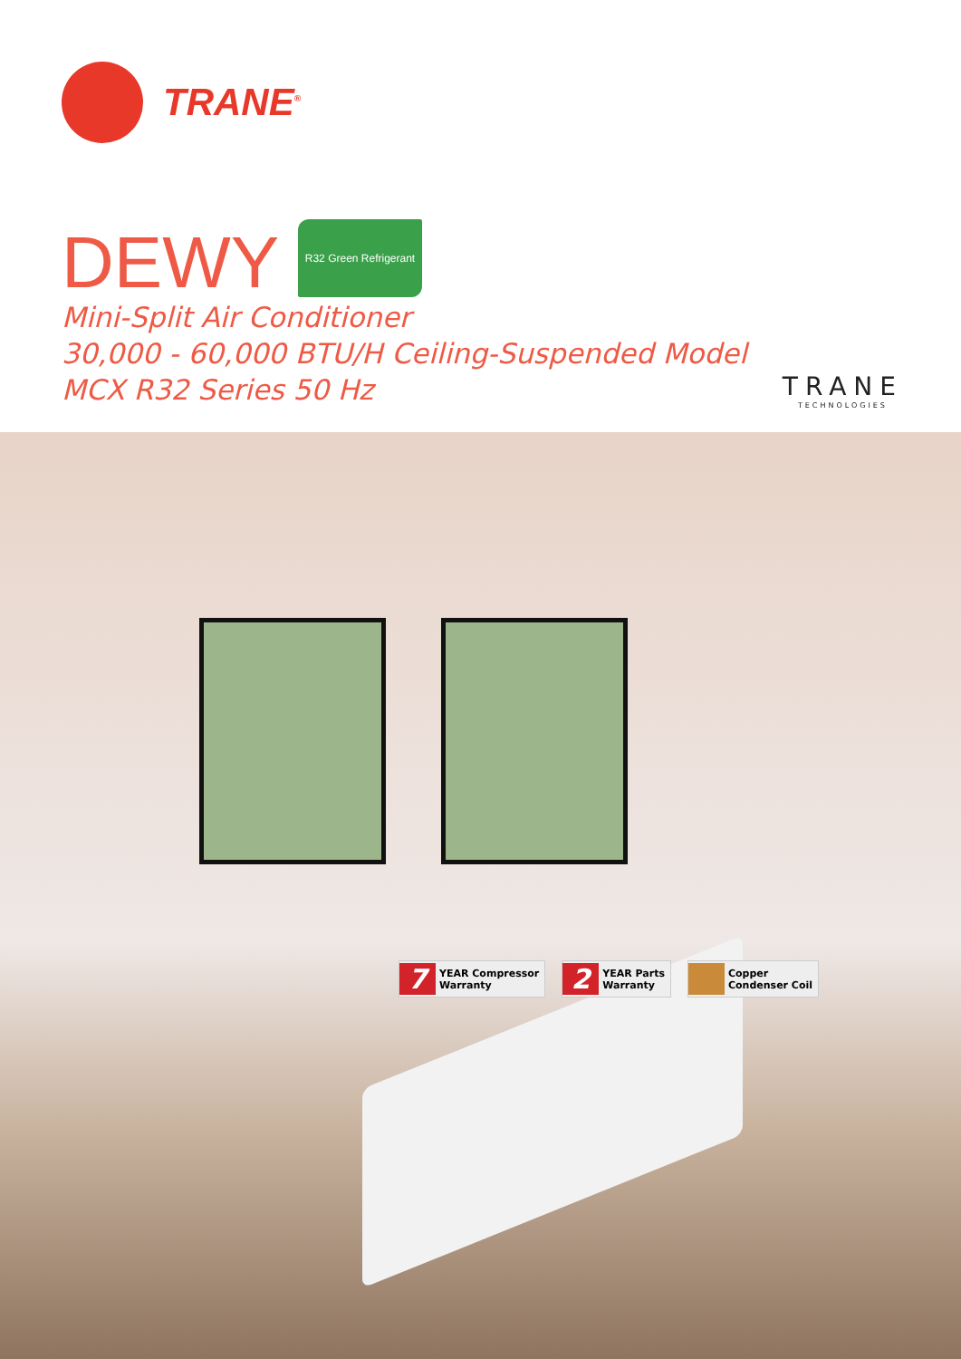TRANE<sup>®</sup>
DEWY R32 Green Refrigerant
Mini-Split Air Conditioner
30,000 - 60,000 BTU/H Ceiling-Suspended Model
MCX R32 Series 50 Hz
TRANE
TECHNOLOGIES
7 YEAR Compressor
Warranty
2 YEAR Parts
Warranty
Copper
Condenser Coil